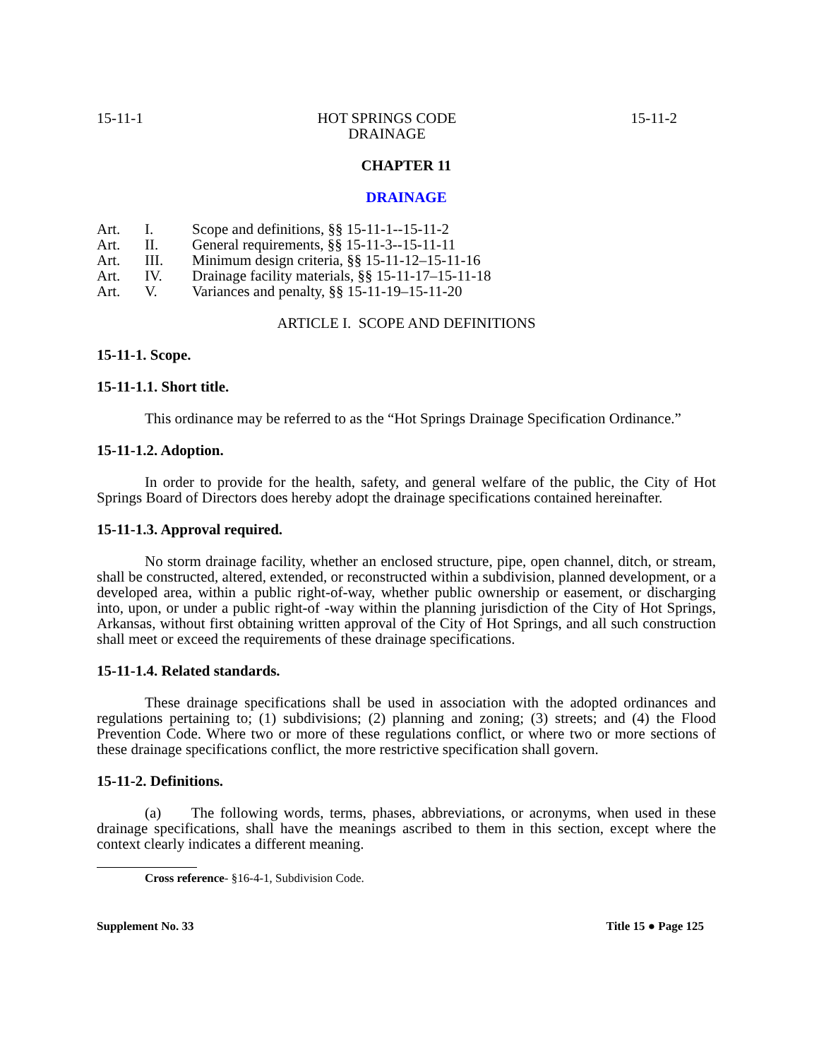15-11-1 HOT SPRINGS CODE
DRAINAGE 15-11-2
CHAPTER 11
DRAINAGE
| Art. | I. | Scope and definitions, §§ 15-11-1--15-11-2 |
| Art. | II. | General requirements, §§ 15-11-3--15-11-11 |
| Art. | III. | Minimum design criteria, §§ 15-11-12–15-11-16 |
| Art. | IV. | Drainage facility materials, §§ 15-11-17–15-11-18 |
| Art. | V. | Variances and penalty, §§ 15-11-19–15-11-20 |
ARTICLE I. SCOPE AND DEFINITIONS
15-11-1. Scope.
15-11-1.1. Short title.
This ordinance may be referred to as the “Hot Springs Drainage Specification Ordinance.”
15-11-1.2. Adoption.
In order to provide for the health, safety, and general welfare of the public, the City of Hot Springs Board of Directors does hereby adopt the drainage specifications contained hereinafter.
15-11-1.3. Approval required.
No storm drainage facility, whether an enclosed structure, pipe, open channel, ditch, or stream, shall be constructed, altered, extended, or reconstructed within a subdivision, planned development, or a developed area, within a public right-of-way, whether public ownership or easement, or discharging into, upon, or under a public right-of -way within the planning jurisdiction of the City of Hot Springs, Arkansas, without first obtaining written approval of the City of Hot Springs, and all such construction shall meet or exceed the requirements of these drainage specifications.
15-11-1.4. Related standards.
These drainage specifications shall be used in association with the adopted ordinances and regulations pertaining to; (1) subdivisions; (2) planning and zoning; (3) streets; and (4) the Flood Prevention Code. Where two or more of these regulations conflict, or where two or more sections of these drainage specifications conflict, the more restrictive specification shall govern.
15-11-2. Definitions.
(a) The following words, terms, phases, abbreviations, or acronyms, when used in these drainage specifications, shall have the meanings ascribed to them in this section, except where the context clearly indicates a different meaning.
Cross reference- §16-4-1, Subdivision Code.
Supplement No. 33 Title 15 ● Page 125